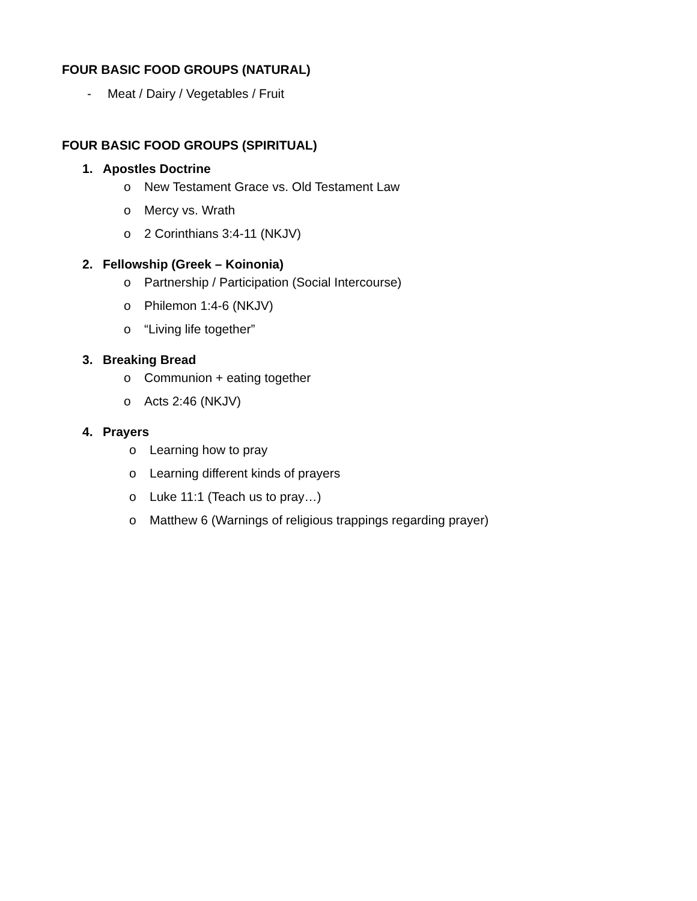FOUR BASIC FOOD GROUPS (NATURAL)
- Meat / Dairy / Vegetables / Fruit
FOUR BASIC FOOD GROUPS (SPIRITUAL)
1. Apostles Doctrine
o New Testament Grace vs. Old Testament Law
o Mercy vs. Wrath
o 2 Corinthians 3:4-11 (NKJV)
2. Fellowship (Greek – Koinonia)
o Partnership / Participation (Social Intercourse)
o Philemon 1:4-6 (NKJV)
o “Living life together”
3. Breaking Bread
o Communion + eating together
o Acts 2:46 (NKJV)
4. Prayers
o Learning how to pray
o Learning different kinds of prayers
o Luke 11:1 (Teach us to pray…)
o Matthew 6 (Warnings of religious trappings regarding prayer)